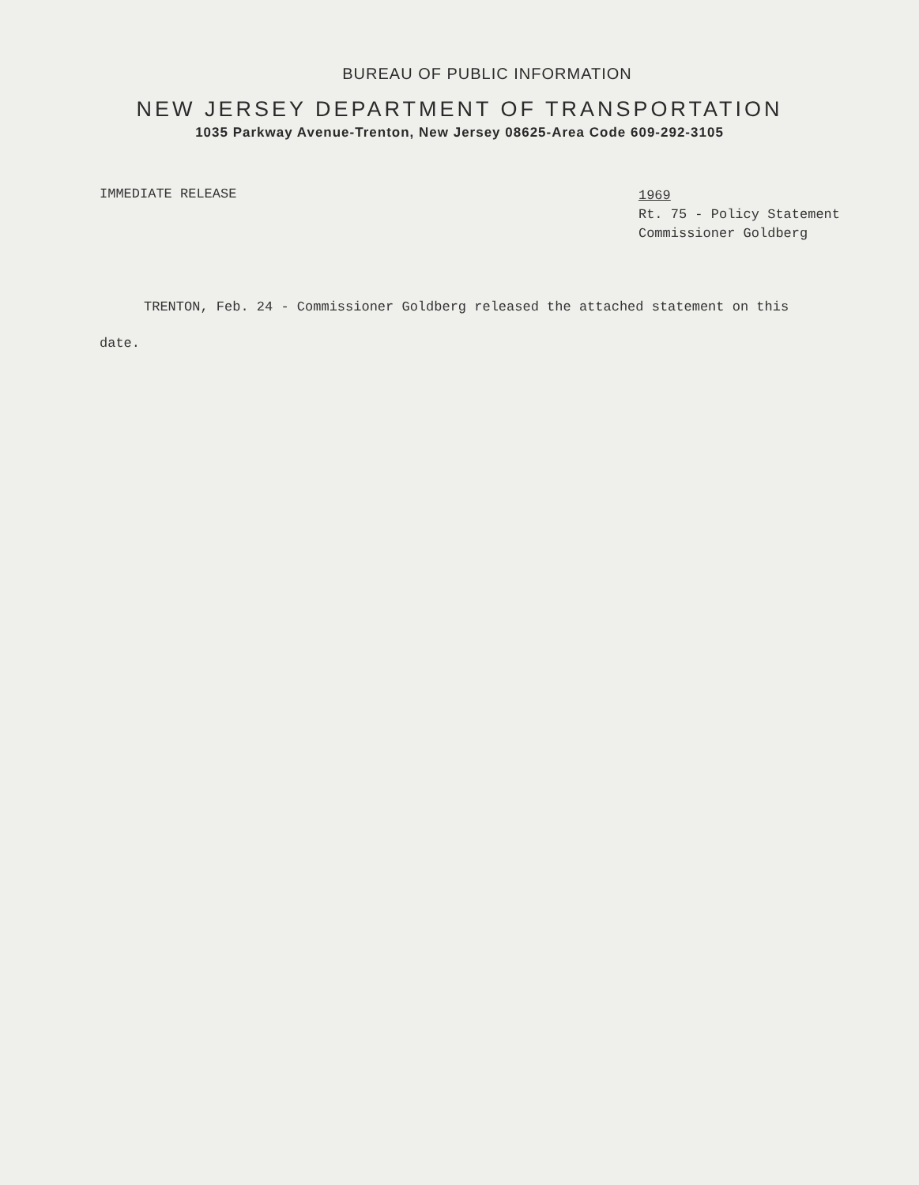BUREAU OF PUBLIC INFORMATION
NEW JERSEY DEPARTMENT OF TRANSPORTATION
1035 Parkway Avenue-Trenton, New Jersey 08625-Area Code 609-292-3105
IMMEDIATE RELEASE
1969
Rt. 75 - Policy Statement
Commissioner Goldberg
TRENTON, Feb. 24 - Commissioner Goldberg released the attached statement on this date.